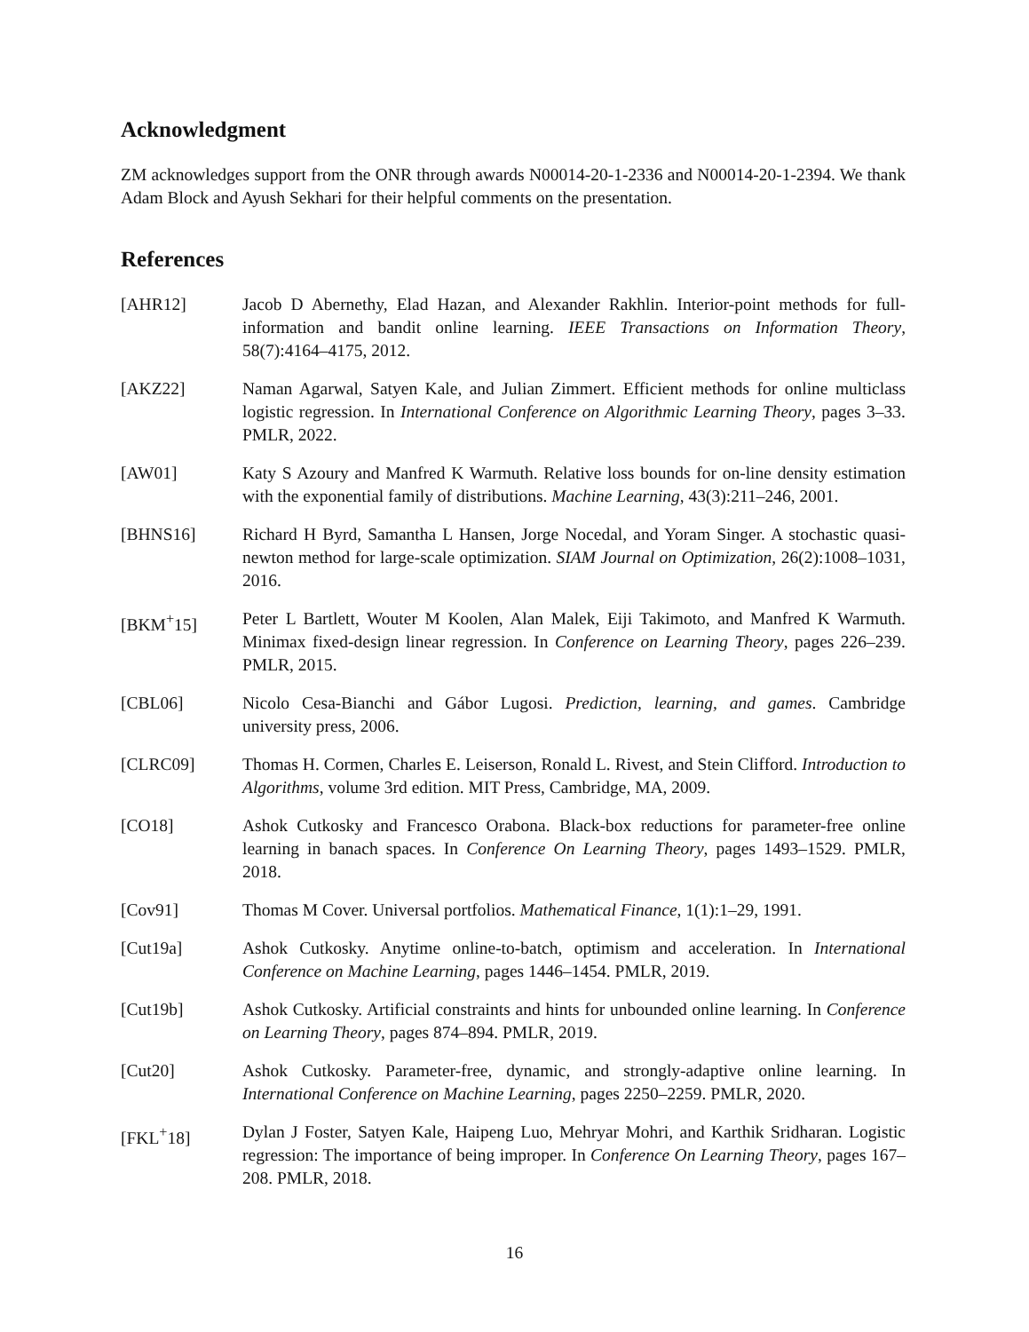Acknowledgment
ZM acknowledges support from the ONR through awards N00014-20-1-2336 and N00014-20-1-2394. We thank Adam Block and Ayush Sekhari for their helpful comments on the presentation.
References
[AHR12] Jacob D Abernethy, Elad Hazan, and Alexander Rakhlin. Interior-point methods for full-information and bandit online learning. IEEE Transactions on Information Theory, 58(7):4164–4175, 2012.
[AKZ22] Naman Agarwal, Satyen Kale, and Julian Zimmert. Efficient methods for online multiclass logistic regression. In International Conference on Algorithmic Learning Theory, pages 3–33. PMLR, 2022.
[AW01] Katy S Azoury and Manfred K Warmuth. Relative loss bounds for on-line density estimation with the exponential family of distributions. Machine Learning, 43(3):211–246, 2001.
[BHNS16] Richard H Byrd, Samantha L Hansen, Jorge Nocedal, and Yoram Singer. A stochastic quasi-newton method for large-scale optimization. SIAM Journal on Optimization, 26(2):1008–1031, 2016.
[BKM<sup>+</sup>15] Peter L Bartlett, Wouter M Koolen, Alan Malek, Eiji Takimoto, and Manfred K Warmuth. Minimax fixed-design linear regression. In Conference on Learning Theory, pages 226–239. PMLR, 2015.
[CBL06] Nicolo Cesa-Bianchi and Gábor Lugosi. Prediction, learning, and games. Cambridge university press, 2006.
[CLRC09] Thomas H. Cormen, Charles E. Leiserson, Ronald L. Rivest, and Stein Clifford. Introduction to Algorithms, volume 3rd edition. MIT Press, Cambridge, MA, 2009.
[CO18] Ashok Cutkosky and Francesco Orabona. Black-box reductions for parameter-free online learning in banach spaces. In Conference On Learning Theory, pages 1493–1529. PMLR, 2018.
[Cov91] Thomas M Cover. Universal portfolios. Mathematical Finance, 1(1):1–29, 1991.
[Cut19a] Ashok Cutkosky. Anytime online-to-batch, optimism and acceleration. In International Conference on Machine Learning, pages 1446–1454. PMLR, 2019.
[Cut19b] Ashok Cutkosky. Artificial constraints and hints for unbounded online learning. In Conference on Learning Theory, pages 874–894. PMLR, 2019.
[Cut20] Ashok Cutkosky. Parameter-free, dynamic, and strongly-adaptive online learning. In International Conference on Machine Learning, pages 2250–2259. PMLR, 2020.
[FKL<sup>+</sup>18] Dylan J Foster, Satyen Kale, Haipeng Luo, Mehryar Mohri, and Karthik Sridharan. Logistic regression: The importance of being improper. In Conference On Learning Theory, pages 167–208. PMLR, 2018.
16